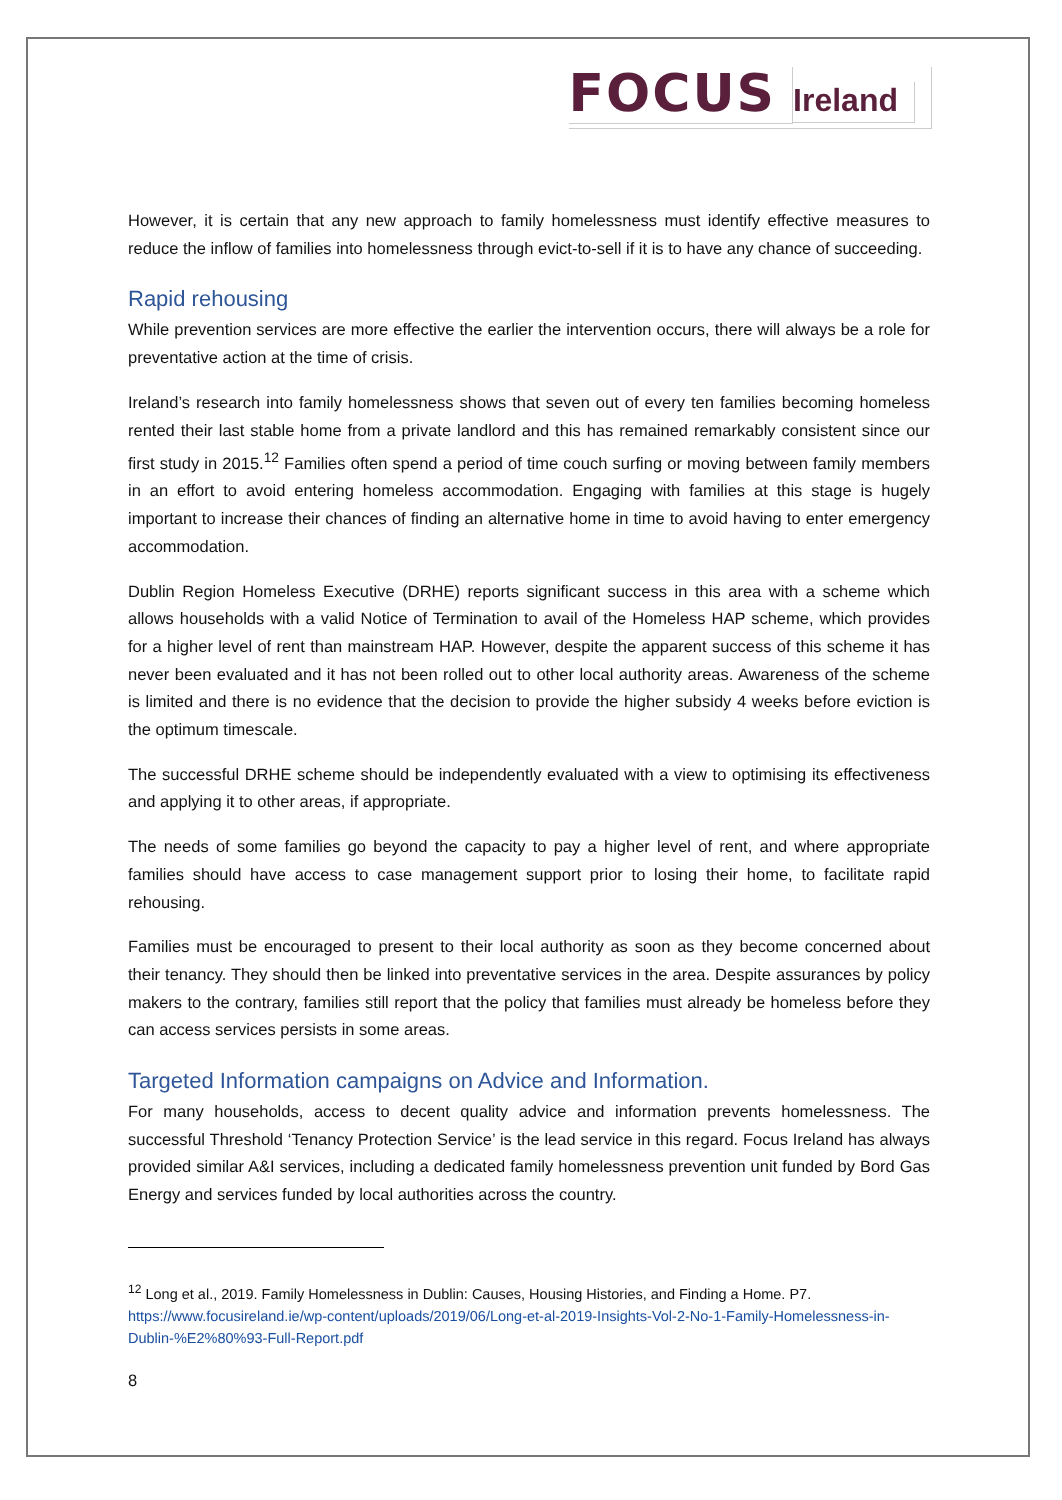FOCUS
Ireland
However, it is certain that any new approach to family homelessness must identify effective measures to reduce the inflow of families into homelessness through evict-to-sell if it is to have any chance of succeeding.
Rapid rehousing
While prevention services are more effective the earlier the intervention occurs, there will always be a role for preventative action at the time of crisis.
Ireland’s research into family homelessness shows that seven out of every ten families becoming homeless rented their last stable home from a private landlord and this has remained remarkably consistent since our first study in 2015.<sup>12</sup> Families often spend a period of time couch surfing or moving between family members in an effort to avoid entering homeless accommodation. Engaging with families at this stage is hugely important to increase their chances of finding an alternative home in time to avoid having to enter emergency accommodation.
Dublin Region Homeless Executive (DRHE) reports significant success in this area with a scheme which allows households with a valid Notice of Termination to avail of the Homeless HAP scheme, which provides for a higher level of rent than mainstream HAP. However, despite the apparent success of this scheme it has never been evaluated and it has not been rolled out to other local authority areas. Awareness of the scheme is limited and there is no evidence that the decision to provide the higher subsidy 4 weeks before eviction is the optimum timescale.
The successful DRHE scheme should be independently evaluated with a view to optimising its effectiveness and applying it to other areas, if appropriate.
The needs of some families go beyond the capacity to pay a higher level of rent, and where appropriate families should have access to case management support prior to losing their home, to facilitate rapid rehousing.
Families must be encouraged to present to their local authority as soon as they become concerned about their tenancy. They should then be linked into preventative services in the area. Despite assurances by policy makers to the contrary, families still report that the policy that families must already be homeless before they can access services persists in some areas.
Targeted Information campaigns on Advice and Information.
For many households, access to decent quality advice and information prevents homelessness. The successful Threshold ‘Tenancy Protection Service’ is the lead service in this regard. Focus Ireland has always provided similar A&I services, including a dedicated family homelessness prevention unit funded by Bord Gas Energy and services funded by local authorities across the country.
<sup>12</sup> Long et al., 2019. Family Homelessness in Dublin: Causes, Housing Histories, and Finding a Home. P7. https://www.focusireland.ie/wp-content/uploads/2019/06/Long-et-al-2019-Insights-Vol-2-No-1-Family-Homelessness-in-Dublin-%E2%80%93-Full-Report.pdf
8